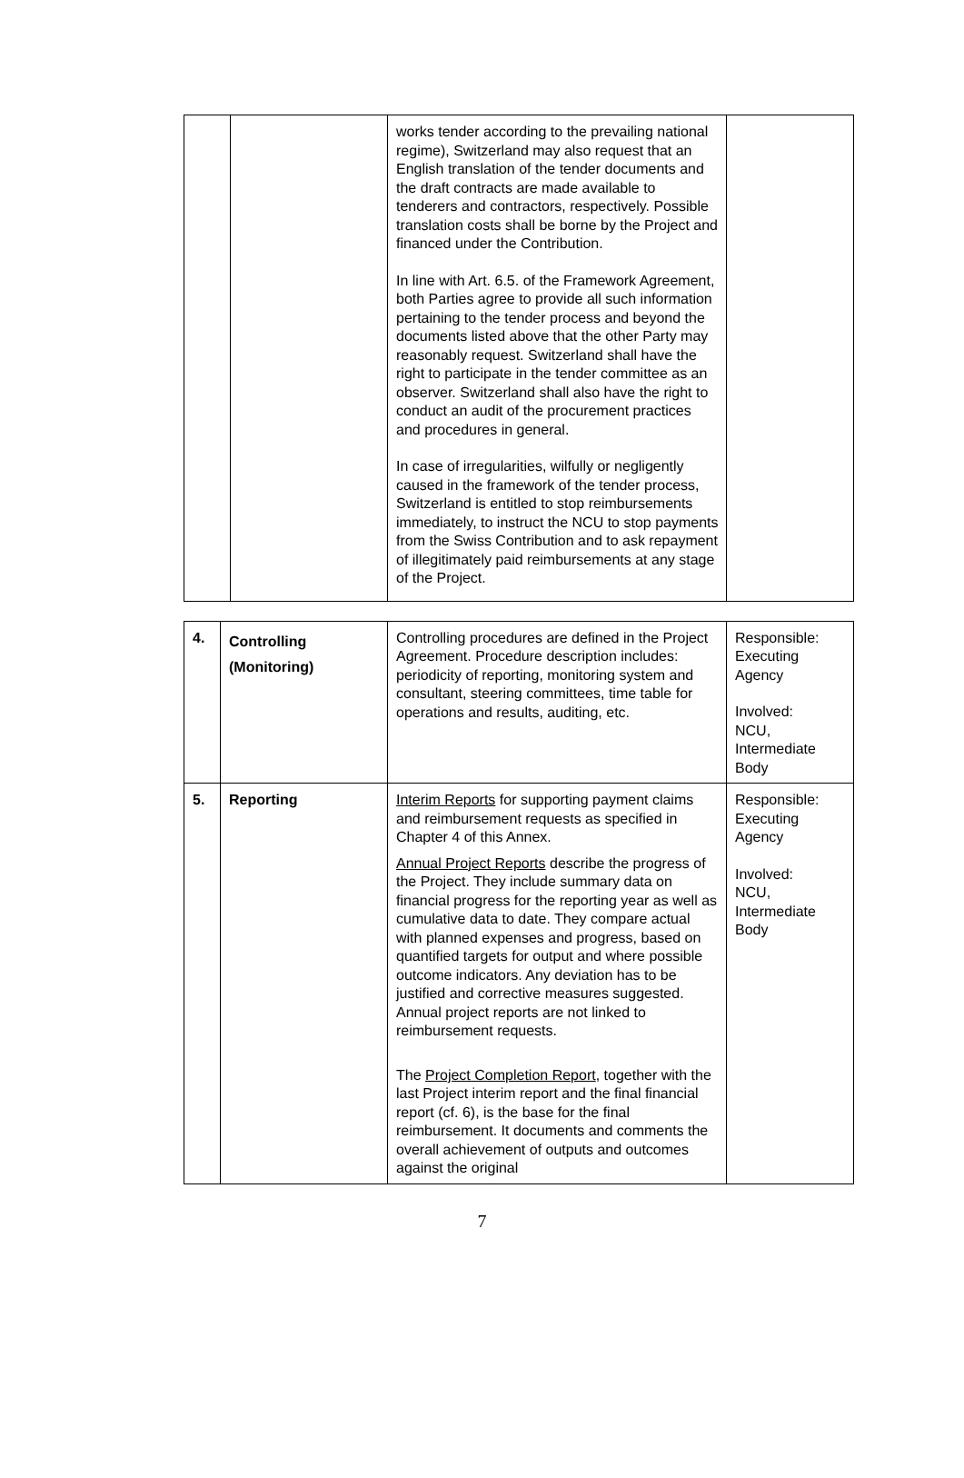| | | works tender according to the prevailing national regime), Switzerland may also request that an English translation of the tender documents and the draft contracts are made available to tenderers and contractors, respectively. Possible translation costs shall be borne by the Project and financed under the Contribution. In line with Art. 6.5. of the Framework Agreement, both Parties agree to provide all such information pertaining to the tender process and beyond the documents listed above that the other Party may reasonably request. Switzerland shall have the right to participate in the tender committee as an observer. Switzerland shall also have the right to conduct an audit of the procurement practices and procedures in general. In case of irregularities, wilfully or negligently caused in the framework of the tender process, Switzerland is entitled to stop reimbursements immediately, to instruct the NCU to stop payments from the Swiss Contribution and to ask repayment of illegitimately paid reimbursements at any stage of the Project. | |
| 4. | Controlling (Monitoring) | Controlling procedures are defined in the Project Agreement. Procedure description includes: periodicity of reporting, monitoring system and consultant, steering committees, time table for operations and results, auditing, etc. | Responsible: Executing Agency Involved: NCU, Intermediate Body |
| 5. | Reporting | Interim Reports for supporting payment claims and reimbursement requests as specified in Chapter 4 of this Annex. Annual Project Reports describe the progress of the Project. They include summary data on financial progress for the reporting year as well as cumulative data to date. They compare actual with planned expenses and progress, based on quantified targets for output and where possible outcome indicators. Any deviation has to be justified and corrective measures suggested. Annual project reports are not linked to reimbursement requests. The Project Completion Report , together with the last Project interim report and the final financial report (cf. 6), is the base for the final reimbursement. It documents and comments the overall achievement of outputs and outcomes against the original | Responsible: Executing Agency Involved: NCU, Intermediate Body |
7